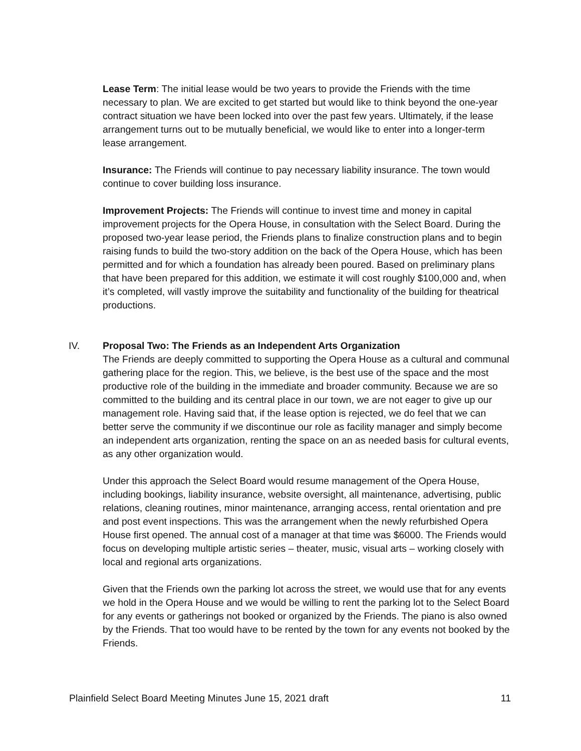Lease Term: The initial lease would be two years to provide the Friends with the time necessary to plan. We are excited to get started but would like to think beyond the one-year contract situation we have been locked into over the past few years. Ultimately, if the lease arrangement turns out to be mutually beneficial, we would like to enter into a longer-term lease arrangement.
Insurance: The Friends will continue to pay necessary liability insurance. The town would continue to cover building loss insurance.
Improvement Projects: The Friends will continue to invest time and money in capital improvement projects for the Opera House, in consultation with the Select Board. During the proposed two-year lease period, the Friends plans to finalize construction plans and to begin raising funds to build the two-story addition on the back of the Opera House, which has been permitted and for which a foundation has already been poured. Based on preliminary plans that have been prepared for this addition, we estimate it will cost roughly $100,000 and, when it’s completed, will vastly improve the suitability and functionality of the building for theatrical productions.
IV. Proposal Two: The Friends as an Independent Arts Organization
The Friends are deeply committed to supporting the Opera House as a cultural and communal gathering place for the region. This, we believe, is the best use of the space and the most productive role of the building in the immediate and broader community. Because we are so committed to the building and its central place in our town, we are not eager to give up our management role. Having said that, if the lease option is rejected, we do feel that we can better serve the community if we discontinue our role as facility manager and simply become an independent arts organization, renting the space on an as needed basis for cultural events, as any other organization would.
Under this approach the Select Board would resume management of the Opera House, including bookings, liability insurance, website oversight, all maintenance, advertising, public relations, cleaning routines, minor maintenance, arranging access, rental orientation and pre and post event inspections. This was the arrangement when the newly refurbished Opera House first opened. The annual cost of a manager at that time was $6000. The Friends would focus on developing multiple artistic series – theater, music, visual arts – working closely with local and regional arts organizations.
Given that the Friends own the parking lot across the street, we would use that for any events we hold in the Opera House and we would be willing to rent the parking lot to the Select Board for any events or gatherings not booked or organized by the Friends. The piano is also owned by the Friends. That too would have to be rented by the town for any events not booked by the Friends.
Plainfield Select Board Meeting Minutes June 15, 2021 draft 11